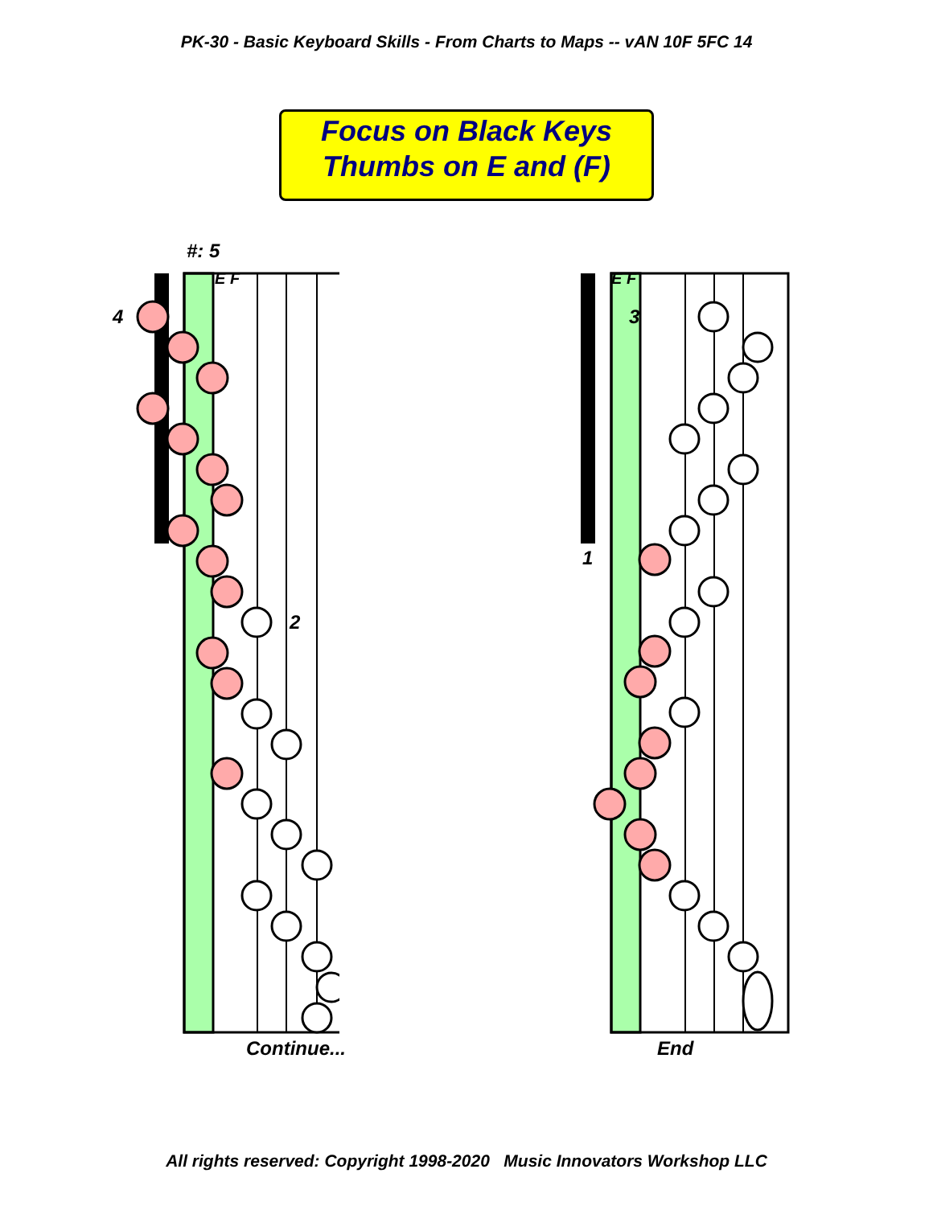PK-30 - Basic Keyboard Skills - From Charts to Maps -- vAN 10F 5FC 14
Focus on Black Keys
Thumbs on E and (F)
#: 5
E F
4
2
Continue...
E F
3
1
End
All rights reserved: Copyright 1998-2020 Music Innovators Workshop LLC